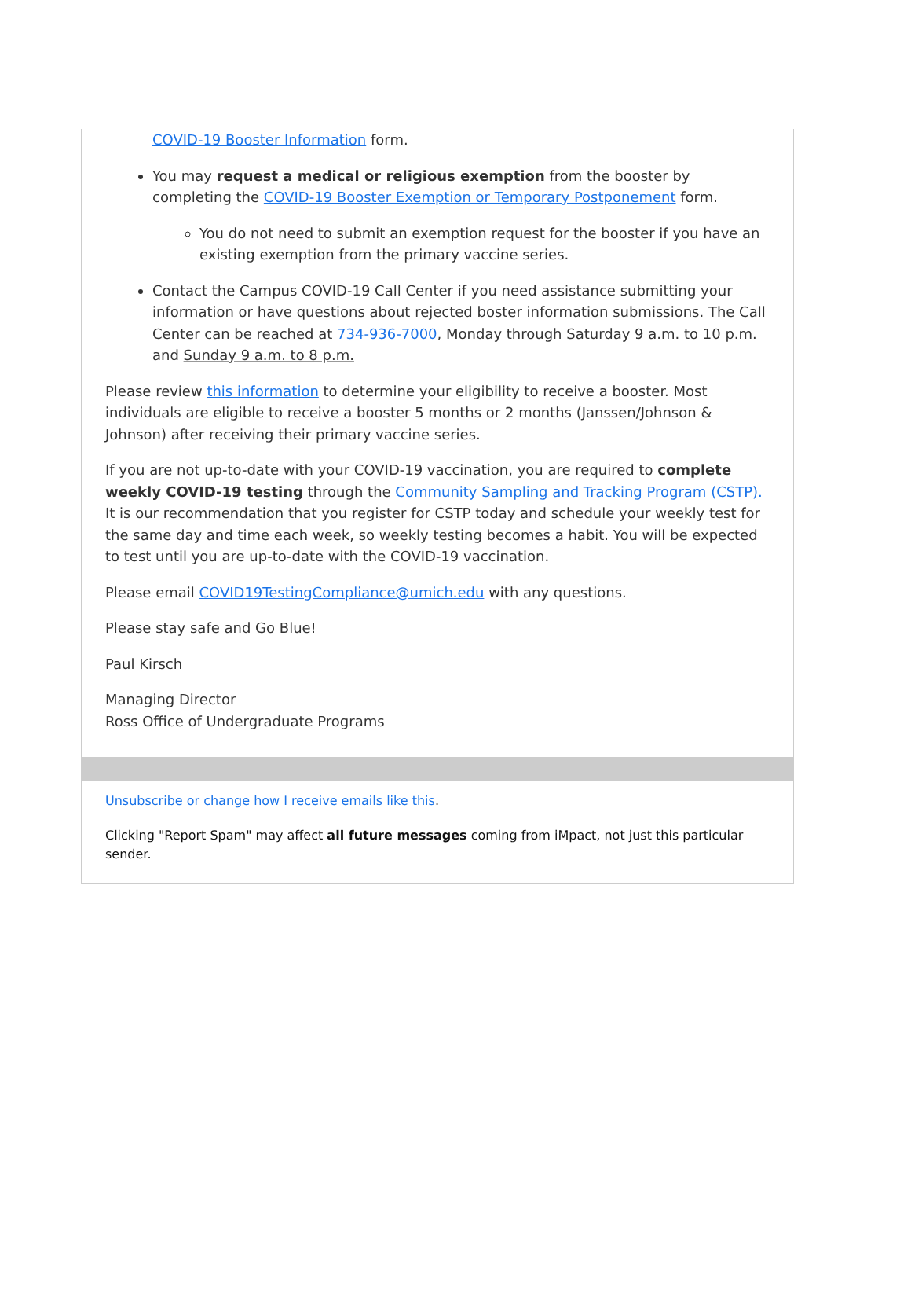COVID-19 Booster Information form.
You may request a medical or religious exemption from the booster by completing the COVID-19 Booster Exemption or Temporary Postponement form.
You do not need to submit an exemption request for the booster if you have an existing exemption from the primary vaccine series.
Contact the Campus COVID-19 Call Center if you need assistance submitting your information or have questions about rejected boster information submissions. The Call Center can be reached at 734-936-7000, Monday through Saturday 9 a.m. to 10 p.m. and Sunday 9 a.m. to 8 p.m.
Please review this information to determine your eligibility to receive a booster. Most individuals are eligible to receive a booster 5 months or 2 months (Janssen/Johnson & Johnson) after receiving their primary vaccine series.
If you are not up-to-date with your COVID-19 vaccination, you are required to complete weekly COVID-19 testing through the Community Sampling and Tracking Program (CSTP). It is our recommendation that you register for CSTP today and schedule your weekly test for the same day and time each week, so weekly testing becomes a habit. You will be expected to test until you are up-to-date with the COVID-19 vaccination.
Please email COVID19TestingCompliance@umich.edu with any questions.
Please stay safe and Go Blue!
Paul Kirsch
Managing Director
Ross Office of Undergraduate Programs
Unsubscribe or change how I receive emails like this.
Clicking "Report Spam" may affect all future messages coming from iMpact, not just this particular sender.